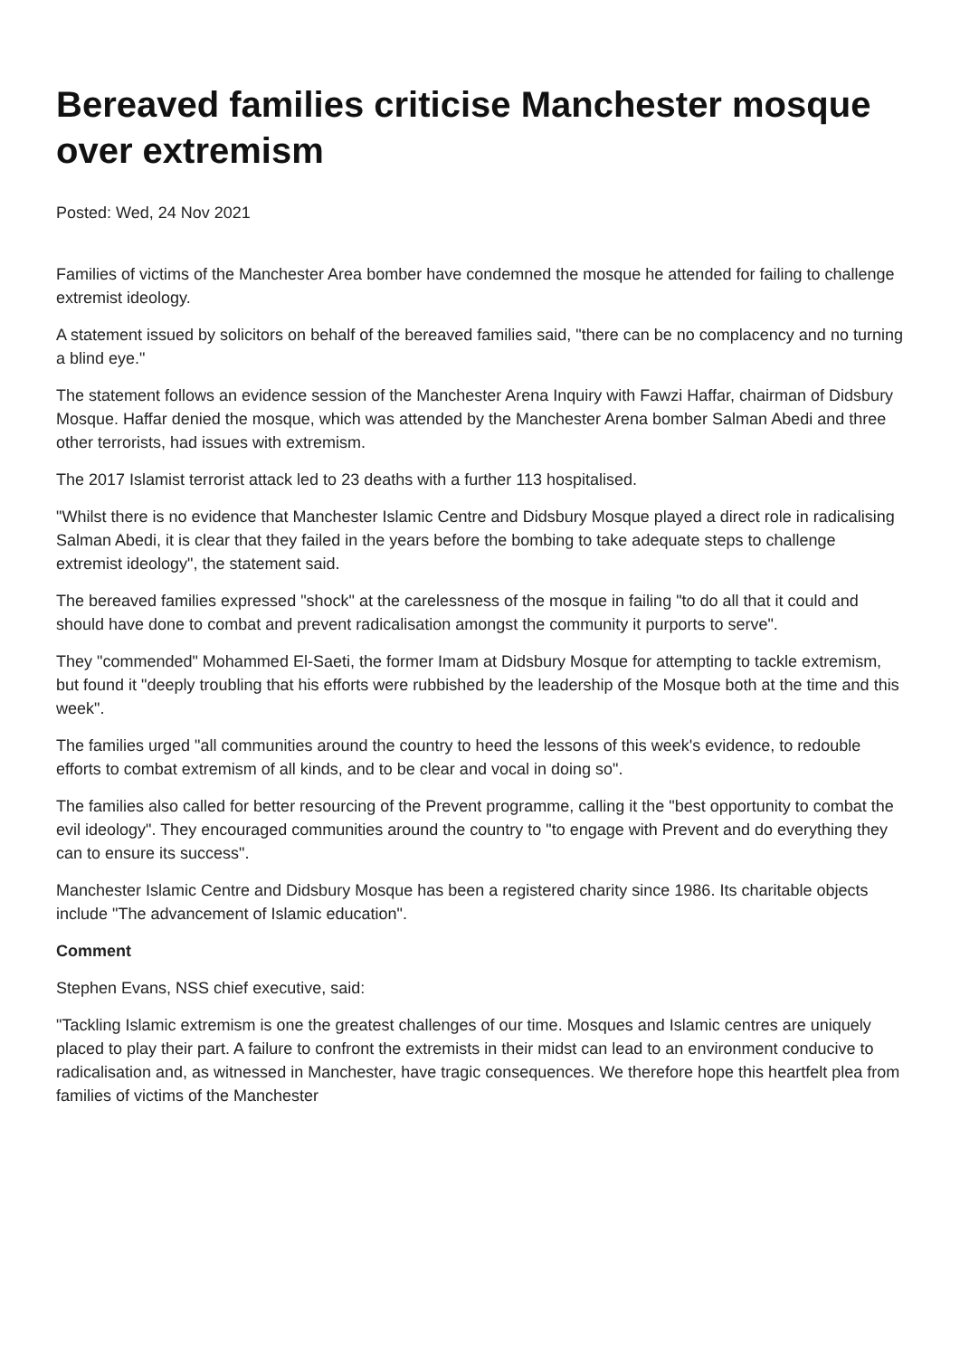Bereaved families criticise Manchester mosque over extremism
Posted: Wed, 24 Nov 2021
Families of victims of the Manchester Area bomber have condemned the mosque he attended for failing to challenge extremist ideology.
A statement issued by solicitors on behalf of the bereaved families said, "there can be no complacency and no turning a blind eye."
The statement follows an evidence session of the Manchester Arena Inquiry with Fawzi Haffar, chairman of Didsbury Mosque. Haffar denied the mosque, which was attended by the Manchester Arena bomber Salman Abedi and three other terrorists, had issues with extremism.
The 2017 Islamist terrorist attack led to 23 deaths with a further 113 hospitalised.
"Whilst there is no evidence that Manchester Islamic Centre and Didsbury Mosque played a direct role in radicalising Salman Abedi, it is clear that they failed in the years before the bombing to take adequate steps to challenge extremist ideology", the statement said.
The bereaved families expressed "shock" at the carelessness of the mosque in failing "to do all that it could and should have done to combat and prevent radicalisation amongst the community it purports to serve".
They "commended" Mohammed El-Saeti, the former Imam at Didsbury Mosque for attempting to tackle extremism, but found it "deeply troubling that his efforts were rubbished by the leadership of the Mosque both at the time and this week".
The families urged "all communities around the country to heed the lessons of this week's evidence, to redouble efforts to combat extremism of all kinds, and to be clear and vocal in doing so".
The families also called for better resourcing of the Prevent programme, calling it the "best opportunity to combat the evil ideology". They encouraged communities around the country to "to engage with Prevent and do everything they can to ensure its success".
Manchester Islamic Centre and Didsbury Mosque has been a registered charity since 1986. Its charitable objects include "The advancement of Islamic education".
Comment
Stephen Evans, NSS chief executive, said:
"Tackling Islamic extremism is one the greatest challenges of our time. Mosques and Islamic centres are uniquely placed to play their part. A failure to confront the extremists in their midst can lead to an environment conducive to radicalisation and, as witnessed in Manchester, have tragic consequences. We therefore hope this heartfelt plea from families of victims of the Manchester